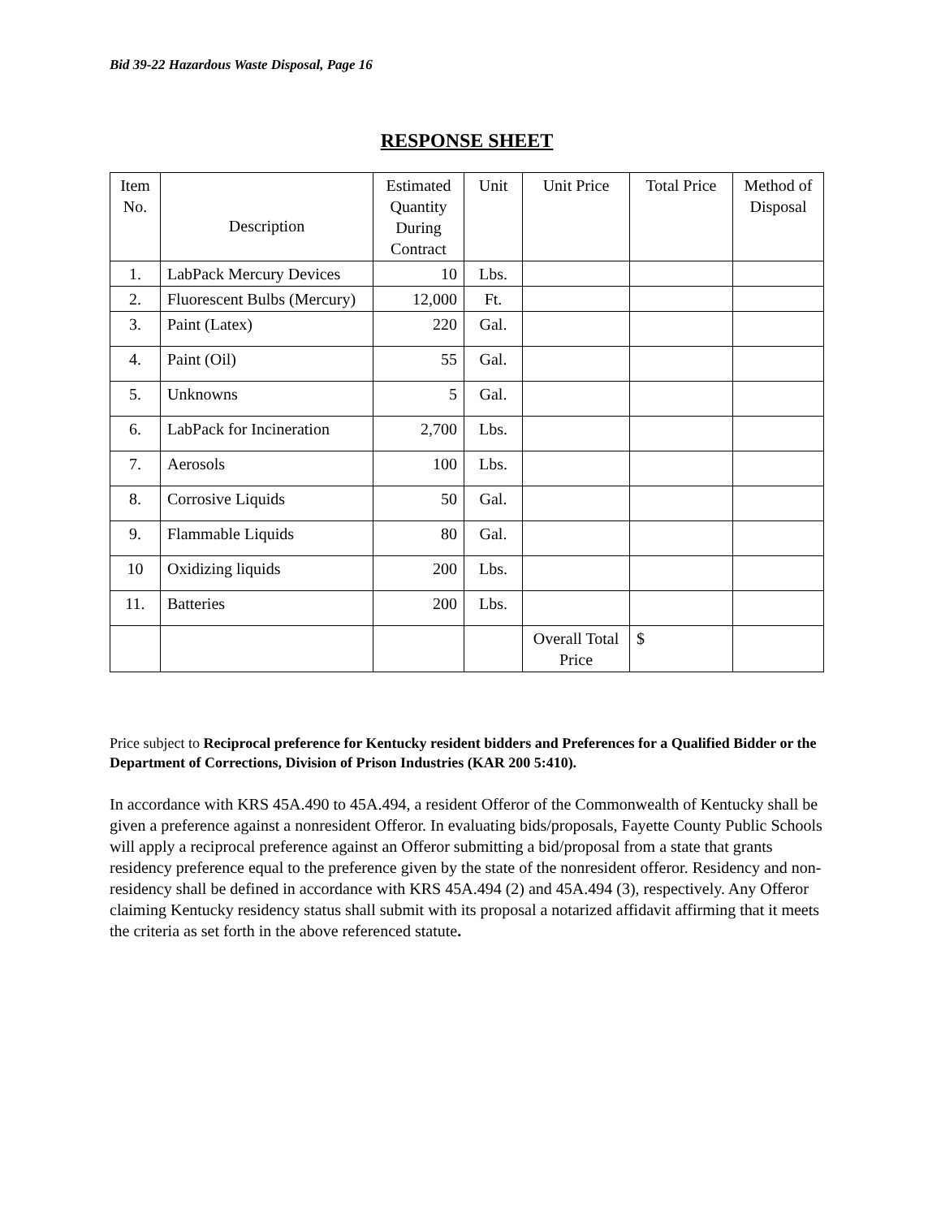Bid 39-22 Hazardous Waste Disposal, Page 16
RESPONSE SHEET
| Item No. | Description | Estimated Quantity During Contract | Unit | Unit Price | Total Price | Method of Disposal |
| --- | --- | --- | --- | --- | --- | --- |
| 1. | LabPack Mercury Devices | 10 | Lbs. | | | |
| 2. | Fluorescent Bulbs (Mercury) | 12,000 | Ft. | | | |
| 3. | Paint (Latex) | 220 | Gal. | | | |
| 4. | Paint (Oil) | 55 | Gal. | | | |
| 5. | Unknowns | 5 | Gal. | | | |
| 6. | LabPack for Incineration | 2,700 | Lbs. | | | |
| 7. | Aerosols | 100 | Lbs. | | | |
| 8. | Corrosive Liquids | 50 | Gal. | | | |
| 9. | Flammable Liquids | 80 | Gal. | | | |
| 10 | Oxidizing liquids | 200 | Lbs. | | | |
| 11. | Batteries | 200 | Lbs. | | | |
| | | | | Overall Total Price | $ | |
Price subject to Reciprocal preference for Kentucky resident bidders and Preferences for a Qualified Bidder or the Department of Corrections, Division of Prison Industries (KAR 200 5:410).
In accordance with KRS 45A.490 to 45A.494, a resident Offeror of the Commonwealth of Kentucky shall be given a preference against a nonresident Offeror. In evaluating bids/proposals, Fayette County Public Schools will apply a reciprocal preference against an Offeror submitting a bid/proposal from a state that grants residency preference equal to the preference given by the state of the nonresident offeror. Residency and non-residency shall be defined in accordance with KRS 45A.494 (2) and 45A.494 (3), respectively. Any Offeror claiming Kentucky residency status shall submit with its proposal a notarized affidavit affirming that it meets the criteria as set forth in the above referenced statute.